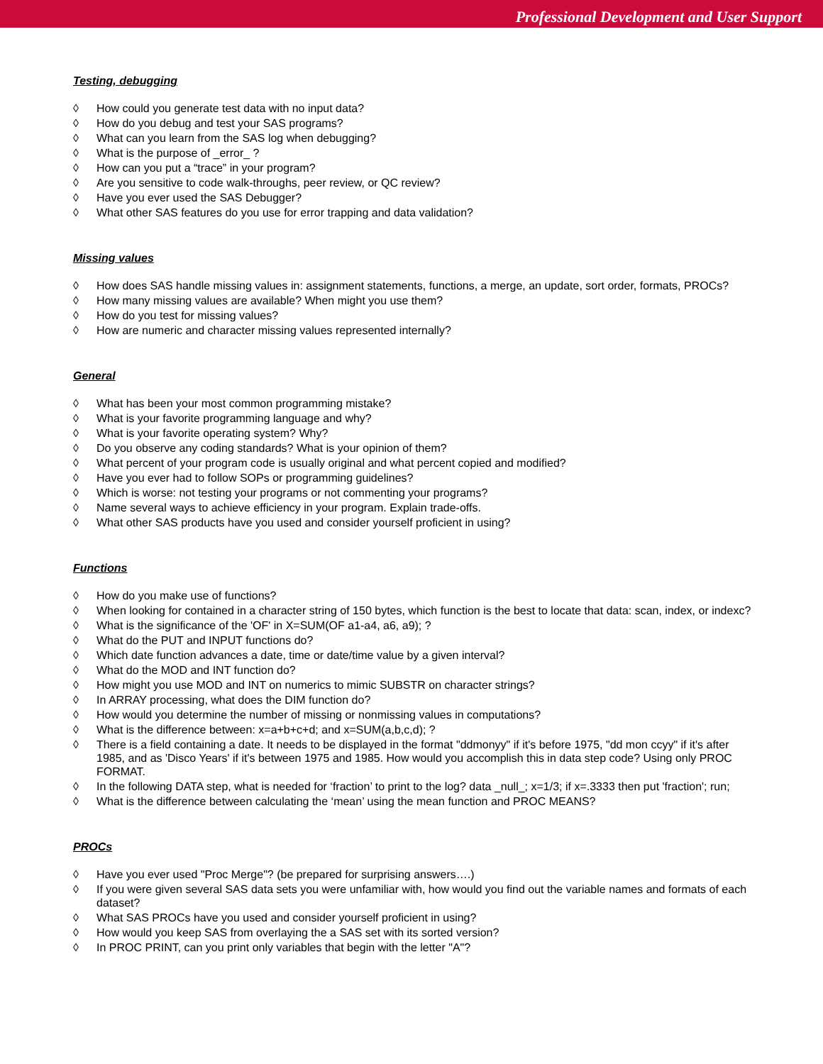Professional Development and User Support
Testing, debugging
◊ How could you generate test data with no input data?
◊ How do you debug and test your SAS programs?
◊ What can you learn from the SAS log when debugging?
◊ What is the purpose of _error_ ?
◊ How can you put a “trace” in your program?
◊ Are you sensitive to code walk-throughs, peer review, or QC review?
◊ Have you ever used the SAS Debugger?
◊ What other SAS features do you use for error trapping and data validation?
Missing values
◊ How does SAS handle missing values in: assignment statements, functions, a merge, an update, sort order, formats, PROCs?
◊ How many missing values are available? When might you use them?
◊ How do you test for missing values?
◊ How are numeric and character missing values represented internally?
General
◊ What has been your most common programming mistake?
◊ What is your favorite programming language and why?
◊ What is your favorite operating system? Why?
◊ Do you observe any coding standards? What is your opinion of them?
◊ What percent of your program code is usually original and what percent copied and modified?
◊ Have you ever had to follow SOPs or programming guidelines?
◊ Which is worse: not testing your programs or not commenting your programs?
◊ Name several ways to achieve efficiency in your program. Explain trade-offs.
◊ What other SAS products have you used and consider yourself proficient in using?
Functions
◊ How do you make use of functions?
◊ When looking for contained in a character string of 150 bytes, which function is the best to locate that data: scan, index, or indexc?
◊ What is the significance of the 'OF' in X=SUM(OF a1-a4, a6, a9); ?
◊ What do the PUT and INPUT functions do?
◊ Which date function advances a date, time or date/time value by a given interval?
◊ What do the MOD and INT function do?
◊ How might you use MOD and INT on numerics to mimic SUBSTR on character strings?
◊ In ARRAY processing, what does the DIM function do?
◊ How would you determine the number of missing or nonmissing values in computations?
◊ What is the difference between: x=a+b+c+d; and x=SUM(a,b,c,d); ?
◊ There is a field containing a date. It needs to be displayed in the format "ddmonyy" if it's before 1975, "dd mon ccyy" if it's after 1985, and as 'Disco Years' if it's between 1975 and 1985. How would you accomplish this in data step code? Using only PROC FORMAT.
◊ In the following DATA step, what is needed for ‘fraction’ to print to the log? data _null_; x=1/3; if x=.3333 then put 'fraction'; run;
◊ What is the difference between calculating the ‘mean’ using the mean function and PROC MEANS?
PROCs
◊ Have you ever used "Proc Merge"? (be prepared for surprising answers….)
◊ If you were given several SAS data sets you were unfamiliar with, how would you find out the variable names and formats of each dataset?
◊ What SAS PROCs have you used and consider yourself proficient in using?
◊ How would you keep SAS from overlaying the a SAS set with its sorted version?
◊ In PROC PRINT, can you print only variables that begin with the letter "A"?